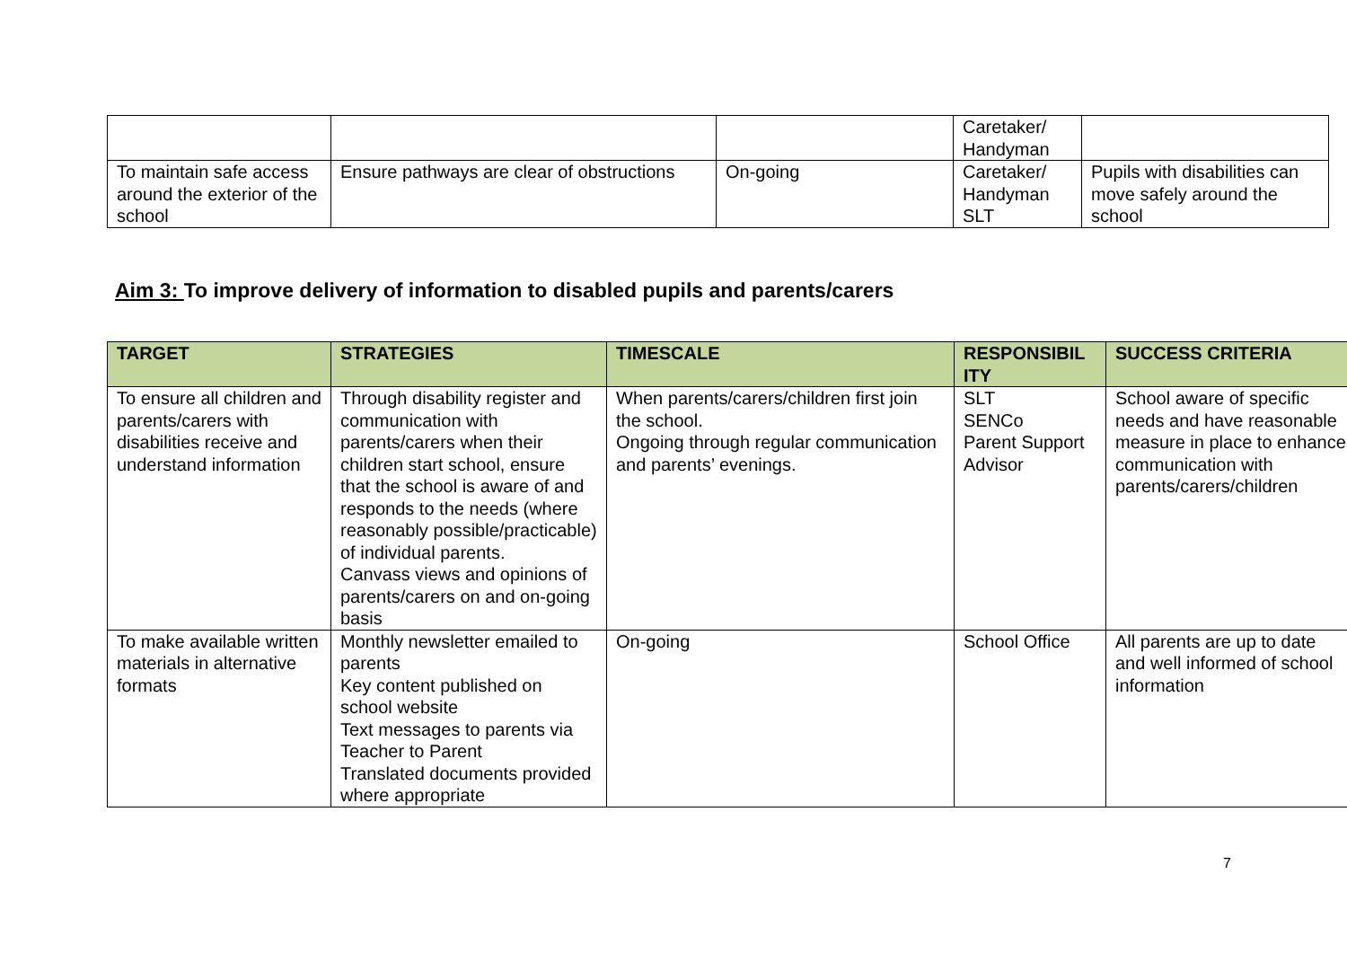| | | | Caretaker/ Handyman | |
| To maintain safe access around the exterior of the school | Ensure pathways are clear of obstructions | On-going | Caretaker/ Handyman SLT | Pupils with disabilities can move safely around the school |
Aim 3: To improve delivery of information to disabled pupils and parents/carers
| TARGET | STRATEGIES | TIMESCALE | RESPONSIBIL ITY | SUCCESS CRITERIA |
| --- | --- | --- | --- | --- |
| To ensure all children and parents/carers with disabilities receive and understand information | Through disability register and communication with parents/carers when their children start school, ensure that the school is aware of and responds to the needs (where reasonably possible/practicable) of individual parents. Canvass views and opinions of parents/carers on and on-going basis | When parents/carers/children first join the school. Ongoing through regular communication and parents’ evenings. | SLT SENCo Parent Support Advisor | School aware of specific needs and have reasonable measure in place to enhance communication with parents/carers/children |
| To make available written materials in alternative formats | Monthly newsletter emailed to parents Key content published on school website Text messages to parents via Teacher to Parent Translated documents provided where appropriate | On-going | School Office | All parents are up to date and well informed of school information |
7